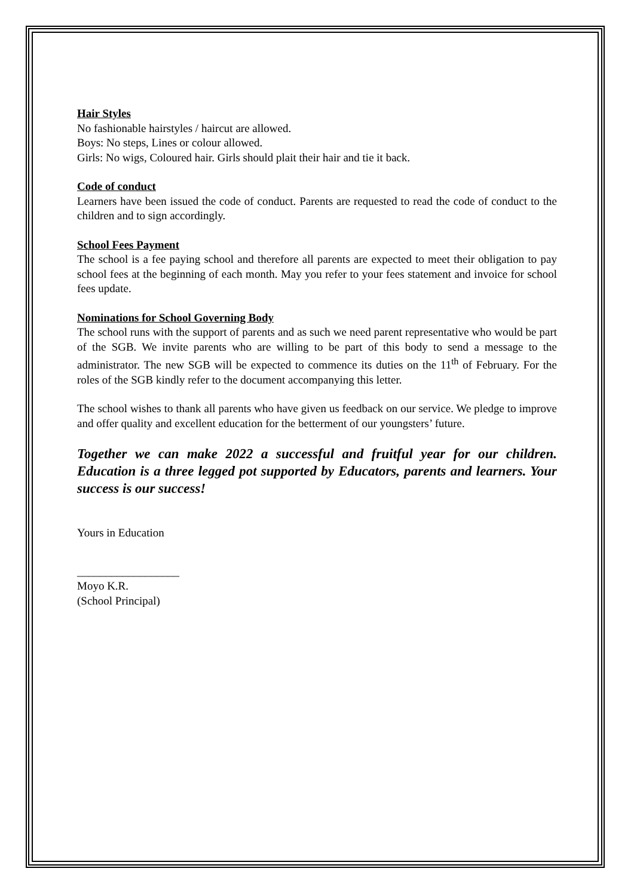Hair Styles
No fashionable hairstyles / haircut are allowed.
Boys: No steps, Lines or colour allowed.
Girls: No wigs, Coloured hair. Girls should plait their hair and tie it back.
Code of conduct
Learners have been issued the code of conduct. Parents are requested to read the code of conduct to the children and to sign accordingly.
School Fees Payment
The school is a fee paying school and therefore all parents are expected to meet their obligation to pay school fees at the beginning of each month. May you refer to your fees statement and invoice for school fees update.
Nominations for School Governing Body
The school runs with the support of parents and as such we need parent representative who would be part of the SGB. We invite parents who are willing to be part of this body to send a message to the administrator. The new SGB will be expected to commence its duties on the 11<sup>th</sup> of February. For the roles of the SGB kindly refer to the document accompanying this letter.
The school wishes to thank all parents who have given us feedback on our service. We pledge to improve and offer quality and excellent education for the betterment of our youngsters’ future.
Together we can make 2022 a successful and fruitful year for our children. Education is a three legged pot supported by Educators, parents and learners. Your success is our success!
Yours in Education
__________________
Moyo K.R.
(School Principal)